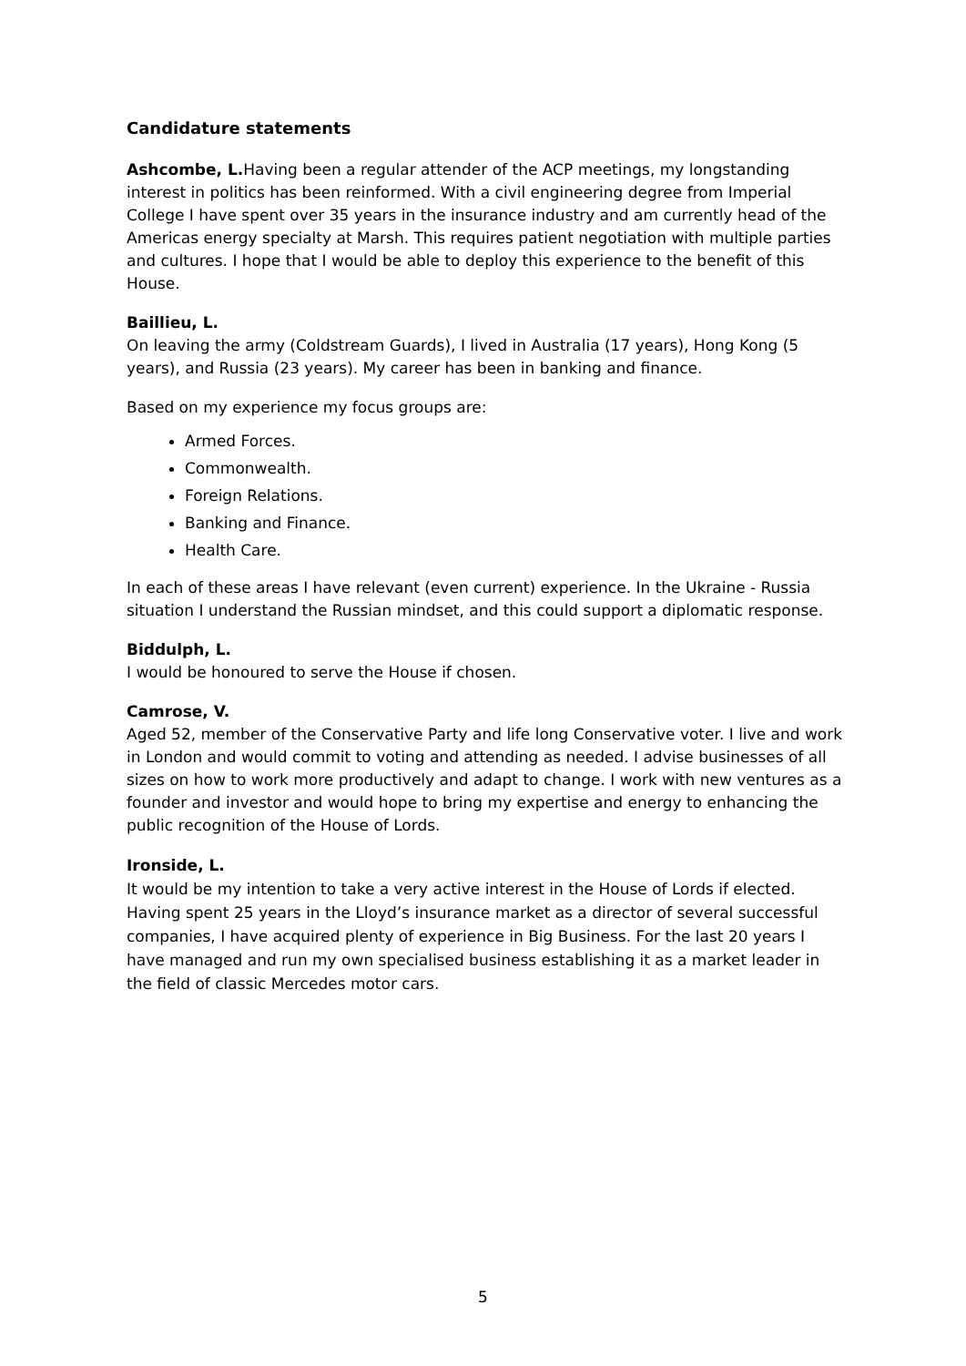Candidature statements
Ashcombe, L. Having been a regular attender of the ACP meetings, my longstanding interest in politics has been reinformed. With a civil engineering degree from Imperial College I have spent over 35 years in the insurance industry and am currently head of the Americas energy specialty at Marsh. This requires patient negotiation with multiple parties and cultures. I hope that I would be able to deploy this experience to the benefit of this House.
Baillieu, L.
On leaving the army (Coldstream Guards), I lived in Australia (17 years), Hong Kong (5 years), and Russia (23 years). My career has been in banking and finance.
Based on my experience my focus groups are:
Armed Forces.
Commonwealth.
Foreign Relations.
Banking and Finance.
Health Care.
In each of these areas I have relevant (even current) experience. In the Ukraine - Russia situation I understand the Russian mindset, and this could support a diplomatic response.
Biddulph, L.
I would be honoured to serve the House if chosen.
Camrose, V.
Aged 52, member of the Conservative Party and life long Conservative voter. I live and work in London and would commit to voting and attending as needed. I advise businesses of all sizes on how to work more productively and adapt to change. I work with new ventures as a founder and investor and would hope to bring my expertise and energy to enhancing the public recognition of the House of Lords.
Ironside, L.
It would be my intention to take a very active interest in the House of Lords if elected. Having spent 25 years in the Lloyd’s insurance market as a director of several successful companies, I have acquired plenty of experience in Big Business. For the last 20 years I have managed and run my own specialised business establishing it as a market leader in the field of classic Mercedes motor cars.
5